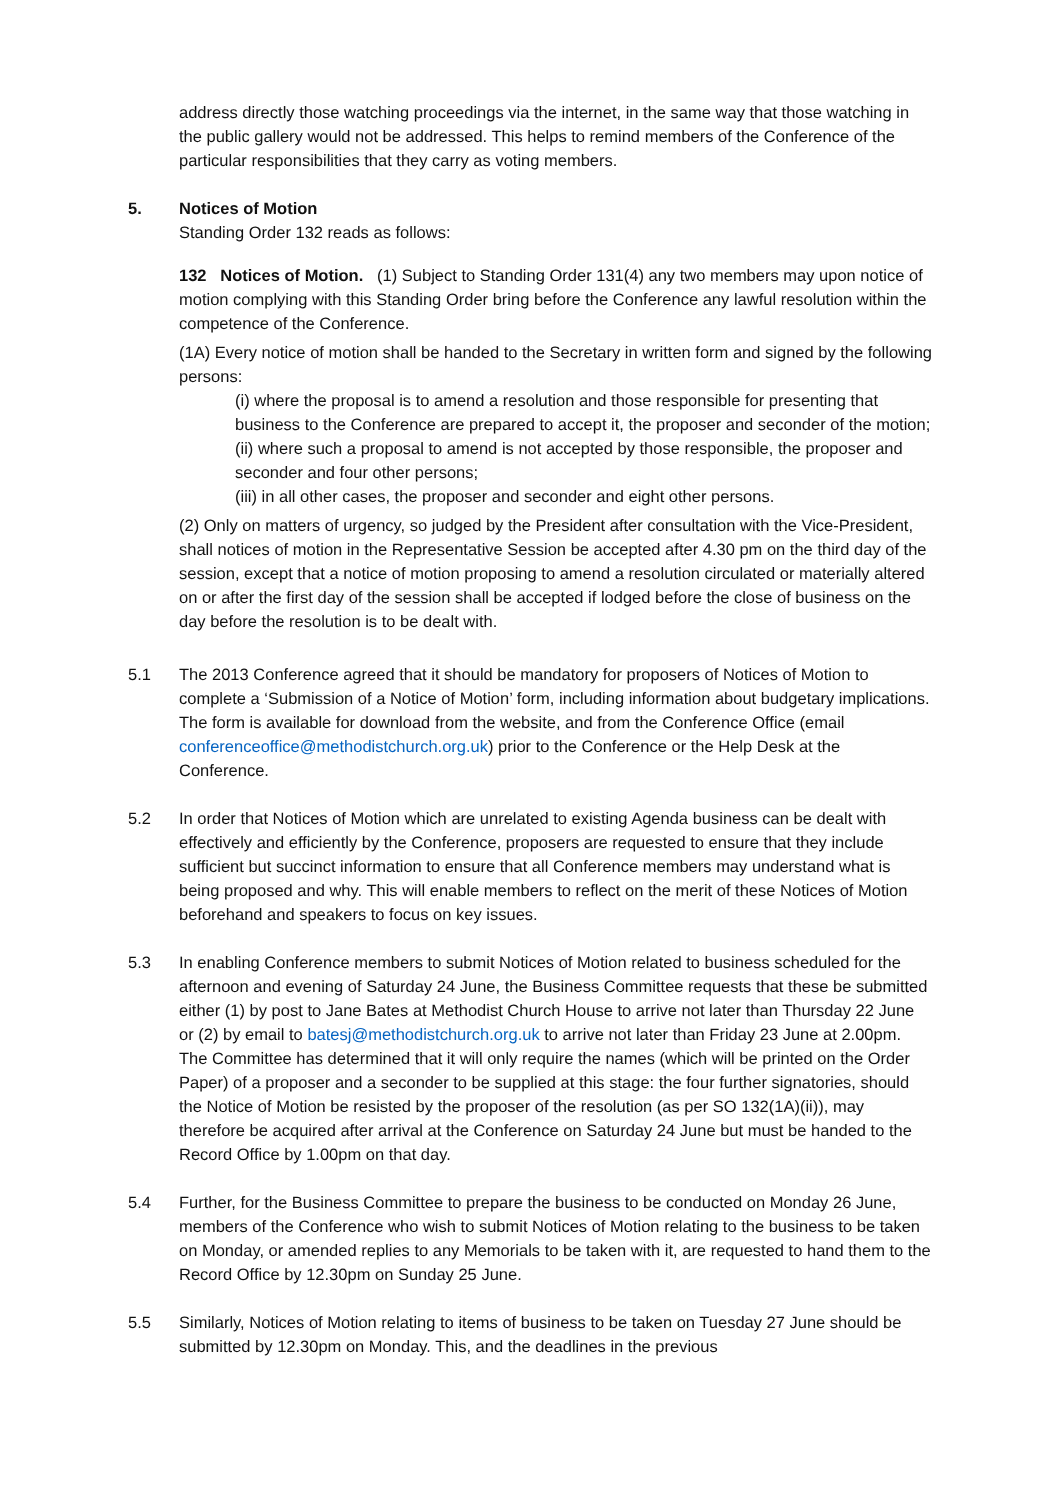address directly those watching proceedings via the internet, in the same way that those watching in the public gallery would not be addressed. This helps to remind members of the Conference of the particular responsibilities that they carry as voting members.
5. Notices of Motion
Standing Order 132 reads as follows:
132 Notices of Motion. (1) Subject to Standing Order 131(4) any two members may upon notice of motion complying with this Standing Order bring before the Conference any lawful resolution within the competence of the Conference.
(1A) Every notice of motion shall be handed to the Secretary in written form and signed by the following persons:
(i) where the proposal is to amend a resolution and those responsible for presenting that business to the Conference are prepared to accept it, the proposer and seconder of the motion;
(ii) where such a proposal to amend is not accepted by those responsible, the proposer and seconder and four other persons;
(iii) in all other cases, the proposer and seconder and eight other persons.
(2) Only on matters of urgency, so judged by the President after consultation with the Vice-President, shall notices of motion in the Representative Session be accepted after 4.30 pm on the third day of the session, except that a notice of motion proposing to amend a resolution circulated or materially altered on or after the first day of the session shall be accepted if lodged before the close of business on the day before the resolution is to be dealt with.
5.1 The 2013 Conference agreed that it should be mandatory for proposers of Notices of Motion to complete a ‘Submission of a Notice of Motion’ form, including information about budgetary implications. The form is available for download from the website, and from the Conference Office (email conferenceoffice@methodistchurch.org.uk) prior to the Conference or the Help Desk at the Conference.
5.2 In order that Notices of Motion which are unrelated to existing Agenda business can be dealt with effectively and efficiently by the Conference, proposers are requested to ensure that they include sufficient but succinct information to ensure that all Conference members may understand what is being proposed and why. This will enable members to reflect on the merit of these Notices of Motion beforehand and speakers to focus on key issues.
5.3 In enabling Conference members to submit Notices of Motion related to business scheduled for the afternoon and evening of Saturday 24 June, the Business Committee requests that these be submitted either (1) by post to Jane Bates at Methodist Church House to arrive not later than Thursday 22 June or (2) by email to batesj@methodistchurch.org.uk to arrive not later than Friday 23 June at 2.00pm. The Committee has determined that it will only require the names (which will be printed on the Order Paper) of a proposer and a seconder to be supplied at this stage: the four further signatories, should the Notice of Motion be resisted by the proposer of the resolution (as per SO 132(1A)(ii)), may therefore be acquired after arrival at the Conference on Saturday 24 June but must be handed to the Record Office by 1.00pm on that day.
5.4 Further, for the Business Committee to prepare the business to be conducted on Monday 26 June, members of the Conference who wish to submit Notices of Motion relating to the business to be taken on Monday, or amended replies to any Memorials to be taken with it, are requested to hand them to the Record Office by 12.30pm on Sunday 25 June.
5.5 Similarly, Notices of Motion relating to items of business to be taken on Tuesday 27 June should be submitted by 12.30pm on Monday. This, and the deadlines in the previous